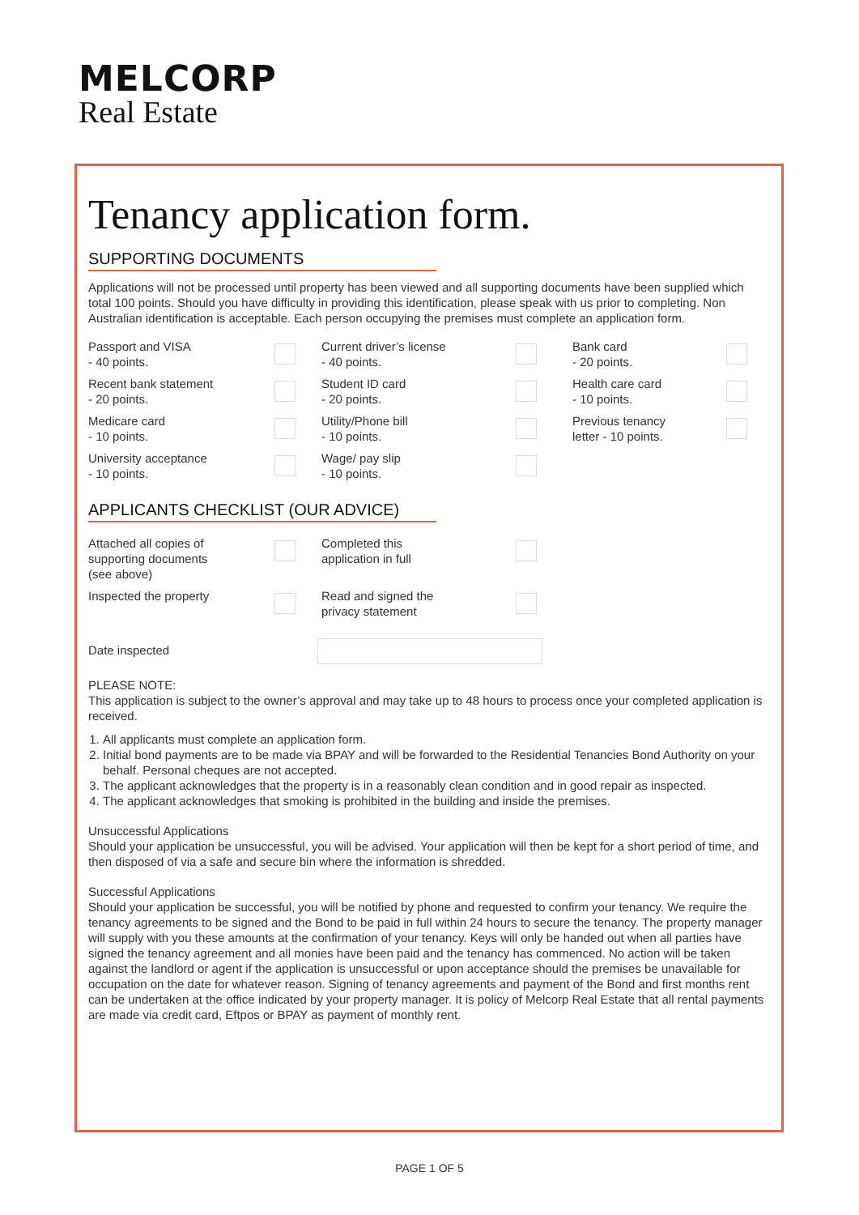MELCORP
Real Estate
Tenancy application form.
SUPPORTING DOCUMENTS
Applications will not be processed until property has been viewed and all supporting documents have been supplied which total 100 points. Should you have difficulty in providing this identification, please speak with us prior to completing. Non Australian identification is acceptable. Each person occupying the premises must complete an application form.
Passport and VISA
- 40 points.
Current driver’s license
- 40 points.
Bank card
- 20 points.
Recent bank statement
- 20 points.
Student ID card
- 20 points.
Health care card
- 10 points.
Medicare card
- 10 points.
Utility/Phone bill
- 10 points.
Previous tenancy
letter - 10 points.
University acceptance
- 10 points.
Wage/ pay slip
- 10 points.
APPLICANTS CHECKLIST (OUR ADVICE)
Attached all copies of
supporting documents
(see above)
Completed this
application in full
Inspected the property
Read and signed the
privacy statement
Date inspected
PLEASE NOTE:
This application is subject to the owner’s approval and may take up to 48 hours to process once your completed application is received.
1. All applicants must complete an application form.
2. Initial bond payments are to be made via BPAY and will be forwarded to the Residential Tenancies Bond Authority on your behalf. Personal cheques are not accepted.
3. The applicant acknowledges that the property is in a reasonably clean condition and in good repair as inspected.
4. The applicant acknowledges that smoking is prohibited in the building and inside the premises.
Unsuccessful Applications
Should your application be unsuccessful, you will be advised. Your application will then be kept for a short period of time, and then disposed of via a safe and secure bin where the information is shredded.
Successful Applications
Should your application be successful, you will be notified by phone and requested to confirm your tenancy. We require the tenancy agreements to be signed and the Bond to be paid in full within 24 hours to secure the tenancy. The property manager will supply with you these amounts at the confirmation of your tenancy. Keys will only be handed out when all parties have signed the tenancy agreement and all monies have been paid and the tenancy has commenced. No action will be taken against the landlord or agent if the application is unsuccessful or upon acceptance should the premises be unavailable for occupation on the date for whatever reason. Signing of tenancy agreements and payment of the Bond and first months rent can be undertaken at the office indicated by your property manager. It is policy of Melcorp Real Estate that all rental payments are made via credit card, Eftpos or BPAY as payment of monthly rent.
PAGE 1 OF 5